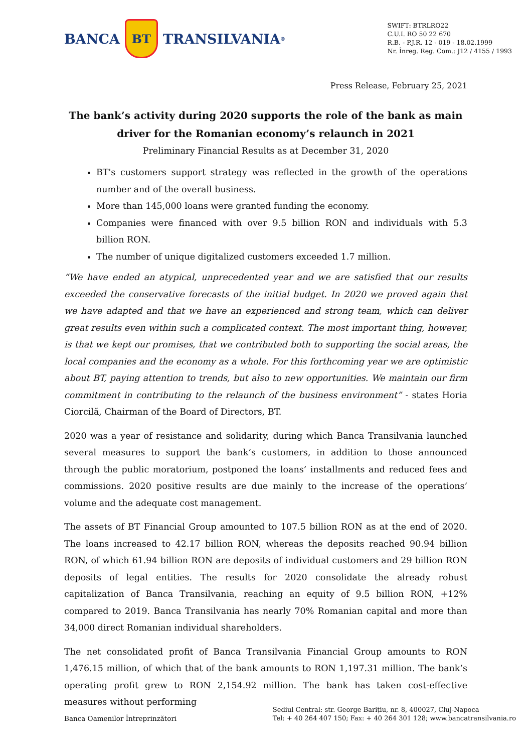BANCA
BT
TRANSILVANIA<sup>®</sup>
SWIFT: BTRLRO22
C.U.I. RO 50 22 670
R.B. - P.J.R. 12 - 019 - 18.02.1999
Nr. Înreg. Reg. Com.: J12 / 4155 / 1993
Press Release, February 25, 2021
The bank’s activity during 2020 supports the role of the bank as main driver for the Romanian economy’s relaunch in 2021
Preliminary Financial Results as at December 31, 2020
BT's customers support strategy was reflected in the growth of the operations number and of the overall business.
More than 145,000 loans were granted funding the economy.
Companies were financed with over 9.5 billion RON and individuals with 5.3 billion RON.
The number of unique digitalized customers exceeded 1.7 million.
“We have ended an atypical, unprecedented year and we are satisfied that our results exceeded the conservative forecasts of the initial budget. In 2020 we proved again that we have adapted and that we have an experienced and strong team, which can deliver great results even within such a complicated context. The most important thing, however, is that we kept our promises, that we contributed both to supporting the social areas, the local companies and the economy as a whole. For this forthcoming year we are optimistic about BT, paying attention to trends, but also to new opportunities. We maintain our firm commitment in contributing to the relaunch of the business environment” - states Horia Ciorcilă, Chairman of the Board of Directors, BT.
2020 was a year of resistance and solidarity, during which Banca Transilvania launched several measures to support the bank’s customers, in addition to those announced through the public moratorium, postponed the loans’ installments and reduced fees and commissions. 2020 positive results are due mainly to the increase of the operations’ volume and the adequate cost management.
The assets of BT Financial Group amounted to 107.5 billion RON as at the end of 2020. The loans increased to 42.17 billion RON, whereas the deposits reached 90.94 billion RON, of which 61.94 billion RON are deposits of individual customers and 29 billion RON deposits of legal entities. The results for 2020 consolidate the already robust capitalization of Banca Transilvania, reaching an equity of 9.5 billion RON, +12% compared to 2019. Banca Transilvania has nearly 70% Romanian capital and more than 34,000 direct Romanian individual shareholders.
The net consolidated profit of Banca Transilvania Financial Group amounts to RON 1,476.15 million, of which that of the bank amounts to RON 1,197.31 million. The bank’s operating profit grew to RON 2,154.92 million. The bank has taken cost-effective measures without performing
Banca Oamenilor Întreprinzători
Sediul Central: str. George Barițiu, nr. 8, 400027, Cluj-Napoca
Tel: + 40 264 407 150; Fax: + 40 264 301 128; www.bancatransilvania.ro